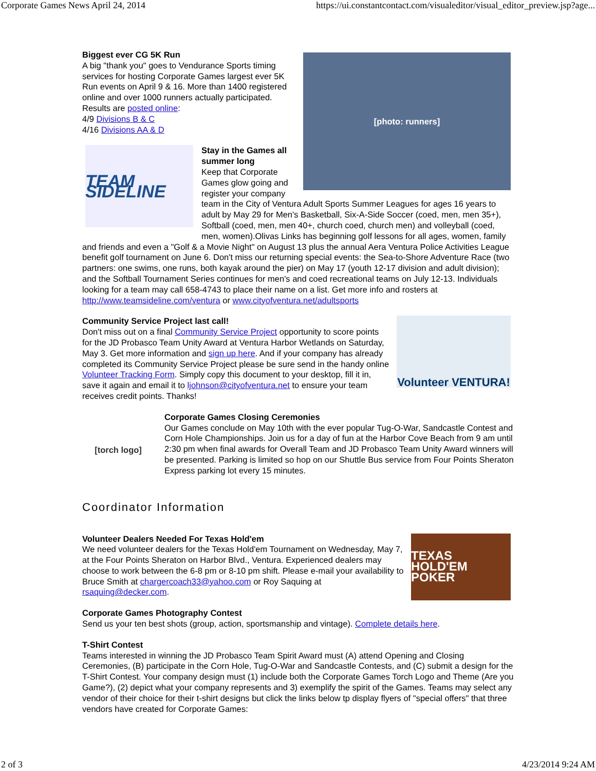Corporate Games News April 24, 2014 https://ui.constantcontact.com/visualeditor/visual_editor_preview.jsp?age...
[photo: runners]
Biggest ever CG 5K Run
A big "thank you" goes to Vendurance Sports timing services for hosting Corporate Games largest ever 5K Run events on April 9 & 16. More than 1400 registered online and over 1000 runners actually participated.
Results are posted online:
4/9 Divisions B & C
4/16 Divisions AA & D
TEAM SIDELINE
Stay in the Games all summer long
Keep that Corporate Games glow going and register your company team in the City of Ventura Adult Sports Summer Leagues for ages 16 years to adult by May 29 for Men's Basketball, Six-A-Side Soccer (coed, men, men 35+), Softball (coed, men, men 40+, church coed, church men) and volleyball (coed, men, women).Olivas Links has beginning golf lessons for all ages, women, family and friends and even a "Golf & a Movie Night" on August 13 plus the annual Aera Ventura Police Activities League benefit golf tournament on June 6. Don't miss our returning special events: the Sea-to-Shore Adventure Race (two partners: one swims, one runs, both kayak around the pier) on May 17 (youth 12-17 division and adult division); and the Softball Tournament Series continues for men's and coed recreational teams on July 12-13. Individuals looking for a team may call 658-4743 to place their name on a list. Get more info and rosters at http://www.teamsideline.com/ventura or www.cityofventura.net/adultsports
Volunteer VENTURA!
Community Service Project last call!
Don't miss out on a final Community Service Project opportunity to score points for the JD Probasco Team Unity Award at Ventura Harbor Wetlands on Saturday, May 3. Get more information and sign up here. And if your company has already completed its Community Service Project please be sure send in the handy online Volunteer Tracking Form. Simply copy this document to your desktop, fill it in, save it again and email it to ljohnson@cityofventura.net to ensure your team receives credit points. Thanks!
[torch logo]
Corporate Games Closing Ceremonies
Our Games conclude on May 10th with the ever popular Tug-O-War, Sandcastle Contest and Corn Hole Championships. Join us for a day of fun at the Harbor Cove Beach from 9 am until 2:30 pm when final awards for Overall Team and JD Probasco Team Unity Award winners will be presented. Parking is limited so hop on our Shuttle Bus service from Four Points Sheraton Express parking lot every 15 minutes.
Coordinator Information
TEXAS HOLD'EM POKER
Volunteer Dealers Needed For Texas Hold'em
We need volunteer dealers for the Texas Hold'em Tournament on Wednesday, May 7, at the Four Points Sheraton on Harbor Blvd., Ventura. Experienced dealers may choose to work between the 6-8 pm or 8-10 pm shift. Please e-mail your availability to Bruce Smith at chargercoach33@yahoo.com or Roy Saquing at rsaquing@decker.com.
Corporate Games Photography Contest
Send us your ten best shots (group, action, sportsmanship and vintage). Complete details here.
T-Shirt Contest
Teams interested in winning the JD Probasco Team Spirit Award must (A) attend Opening and Closing Ceremonies, (B) participate in the Corn Hole, Tug-O-War and Sandcastle Contests, and (C) submit a design for the T-Shirt Contest. Your company design must (1) include both the Corporate Games Torch Logo and Theme (Are you Game?), (2) depict what your company represents and 3) exemplify the spirit of the Games. Teams may select any vendor of their choice for their t-shirt designs but click the links below tp display flyers of "special offers" that three vendors have created for Corporate Games:
2 of 3 4/23/2014 9:24 AM